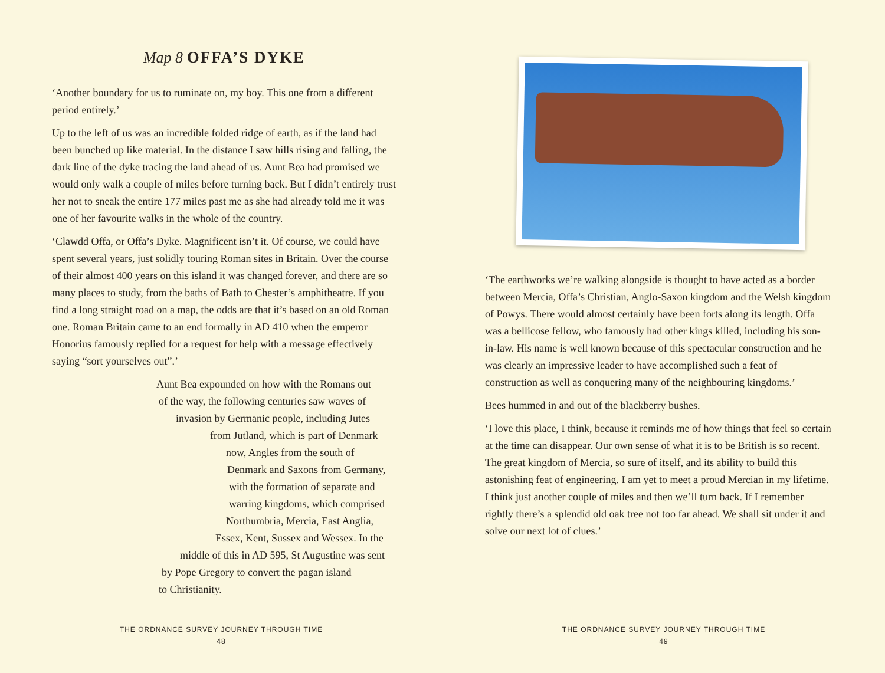Map 8 OFFA’S DYKE
‘Another boundary for us to ruminate on, my boy. This one from a different period entirely.’
Up to the left of us was an incredible folded ridge of earth, as if the land had been bunched up like material. In the distance I saw hills rising and falling, the dark line of the dyke tracing the land ahead of us. Aunt Bea had promised we would only walk a couple of miles before turning back. But I didn’t entirely trust her not to sneak the entire 177 miles past me as she had already told me it was one of her favourite walks in the whole of the country.
‘Clawdd Offa, or Offa’s Dyke. Magnificent isn’t it. Of course, we could have spent several years, just solidly touring Roman sites in Britain. Over the course of their almost 400 years on this island it was changed forever, and there are so many places to study, from the baths of Bath to Chester’s amphitheatre. If you find a long straight road on a map, the odds are that it’s based on an old Roman one. Roman Britain came to an end formally in AD 410 when the emperor Honorius famously replied for a request for help with a message effectively saying “sort yourselves out”.’
Aunt Bea expounded on how with the Romans out
of the way, the following centuries saw waves of
invasion by Germanic people, including Jutes
from Jutland, which is part of Denmark
now, Angles from the south of
Denmark and Saxons from Germany,
with the formation of separate and
warring kingdoms, which comprised
Northumbria, Mercia, East Anglia,
Essex, Kent, Sussex and Wessex. In the
middle of this in AD 595, St Augustine was sent
by Pope Gregory to convert the pagan island
to Christianity.
THE ORDNANCE SURVEY JOURNEY THROUGH TIME
48
‘The earthworks we’re walking alongside is thought to have acted as a border between Mercia, Offa’s Christian, Anglo-Saxon kingdom and the Welsh kingdom of Powys. There would almost certainly have been forts along its length. Offa was a bellicose fellow, who famously had other kings killed, including his son-in-law. His name is well known because of this spectacular construction and he was clearly an impressive leader to have accomplished such a feat of construction as well as conquering many of the neighbouring kingdoms.’
Bees hummed in and out of the blackberry bushes.
‘I love this place, I think, because it reminds me of how things that feel so certain at the time can disappear. Our own sense of what it is to be British is so recent. The great kingdom of Mercia, so sure of itself, and its ability to build this astonishing feat of engineering. I am yet to meet a proud Mercian in my lifetime. I think just another couple of miles and then we’ll turn back. If I remember rightly there’s a splendid old oak tree not too far ahead. We shall sit under it and solve our next lot of clues.’
THE ORDNANCE SURVEY JOURNEY THROUGH TIME
49